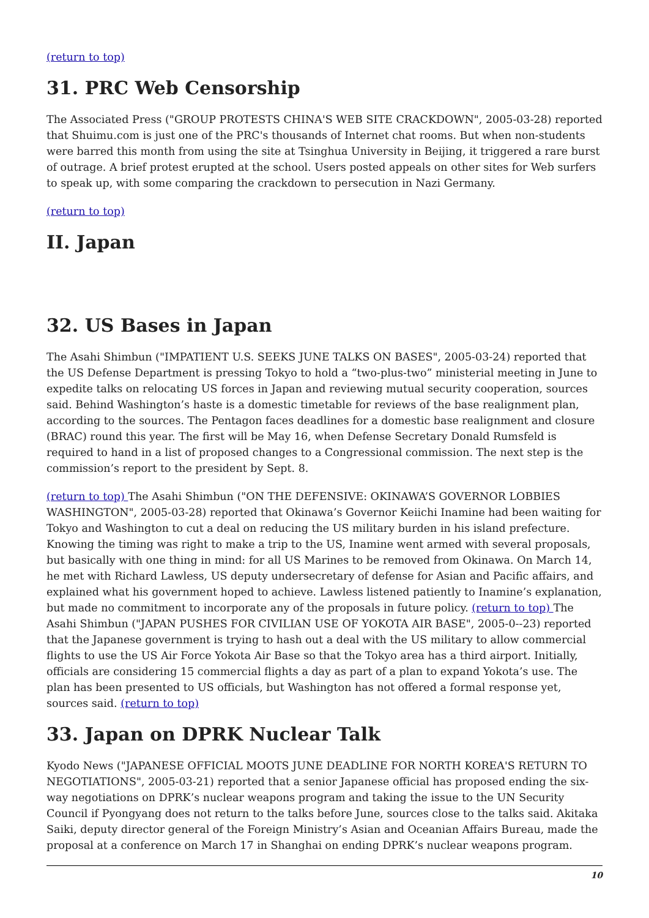(return to top)
31. PRC Web Censorship
The Associated Press ("GROUP PROTESTS CHINA'S WEB SITE CRACKDOWN", 2005-03-28) reported that Shuimu.com is just one of the PRC's thousands of Internet chat rooms. But when non-students were barred this month from using the site at Tsinghua University in Beijing, it triggered a rare burst of outrage. A brief protest erupted at the school. Users posted appeals on other sites for Web surfers to speak up, with some comparing the crackdown to persecution in Nazi Germany.
(return to top)
II. Japan
32. US Bases in Japan
The Asahi Shimbun ("IMPATIENT U.S. SEEKS JUNE TALKS ON BASES", 2005-03-24) reported that the US Defense Department is pressing Tokyo to hold a “two-plus-two” ministerial meeting in June to expedite talks on relocating US forces in Japan and reviewing mutual security cooperation, sources said. Behind Washington’s haste is a domestic timetable for reviews of the base realignment plan, according to the sources. The Pentagon faces deadlines for a domestic base realignment and closure (BRAC) round this year. The first will be May 16, when Defense Secretary Donald Rumsfeld is required to hand in a list of proposed changes to a Congressional commission. The next step is the commission’s report to the president by Sept. 8.
(return to top) The Asahi Shimbun ("ON THE DEFENSIVE: OKINAWA’S GOVERNOR LOBBIES WASHINGTON", 2005-03-28) reported that Okinawa’s Governor Keiichi Inamine had been waiting for Tokyo and Washington to cut a deal on reducing the US military burden in his island prefecture. Knowing the timing was right to make a trip to the US, Inamine went armed with several proposals, but basically with one thing in mind: for all US Marines to be removed from Okinawa. On March 14, he met with Richard Lawless, US deputy undersecretary of defense for Asian and Pacific affairs, and explained what his government hoped to achieve. Lawless listened patiently to Inamine’s explanation, but made no commitment to incorporate any of the proposals in future policy. (return to top) The Asahi Shimbun ("JAPAN PUSHES FOR CIVILIAN USE OF YOKOTA AIR BASE", 2005-0--23) reported that the Japanese government is trying to hash out a deal with the US military to allow commercial flights to use the US Air Force Yokota Air Base so that the Tokyo area has a third airport. Initially, officials are considering 15 commercial flights a day as part of a plan to expand Yokota’s use. The plan has been presented to US officials, but Washington has not offered a formal response yet, sources said. (return to top)
33. Japan on DPRK Nuclear Talk
Kyodo News ("JAPANESE OFFICIAL MOOTS JUNE DEADLINE FOR NORTH KOREA'S RETURN TO NEGOTIATIONS", 2005-03-21) reported that a senior Japanese official has proposed ending the six-way negotiations on DPRK’s nuclear weapons program and taking the issue to the UN Security Council if Pyongyang does not return to the talks before June, sources close to the talks said. Akitaka Saiki, deputy director general of the Foreign Ministry’s Asian and Oceanian Affairs Bureau, made the proposal at a conference on March 17 in Shanghai on ending DPRK’s nuclear weapons program.
10